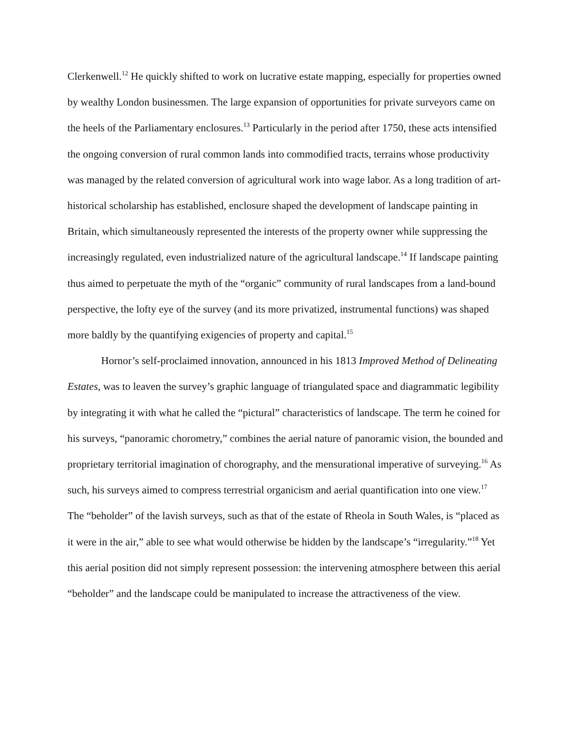Clerkenwell.<sup>12</sup> He quickly shifted to work on lucrative estate mapping, especially for properties owned by wealthy London businessmen. The large expansion of opportunities for private surveyors came on the heels of the Parliamentary enclosures.<sup>13</sup> Particularly in the period after 1750, these acts intensified the ongoing conversion of rural common lands into commodified tracts, terrains whose productivity was managed by the related conversion of agricultural work into wage labor. As a long tradition of art-historical scholarship has established, enclosure shaped the development of landscape painting in Britain, which simultaneously represented the interests of the property owner while suppressing the increasingly regulated, even industrialized nature of the agricultural landscape.<sup>14</sup> If landscape painting thus aimed to perpetuate the myth of the “organic” community of rural landscapes from a land-bound perspective, the lofty eye of the survey (and its more privatized, instrumental functions) was shaped more baldly by the quantifying exigencies of property and capital.<sup>15</sup>
Hornor’s self-proclaimed innovation, announced in his 1813 Improved Method of Delineating Estates, was to leaven the survey’s graphic language of triangulated space and diagrammatic legibility by integrating it with what he called the “pictural” characteristics of landscape. The term he coined for his surveys, “panoramic chorometry,” combines the aerial nature of panoramic vision, the bounded and proprietary territorial imagination of chorography, and the mensurational imperative of surveying.<sup>16</sup> As such, his surveys aimed to compress terrestrial organicism and aerial quantification into one view.<sup>17</sup> The “beholder” of the lavish surveys, such as that of the estate of Rheola in South Wales, is “placed as it were in the air,” able to see what would otherwise be hidden by the landscape’s “irregularity.”<sup>18</sup> Yet this aerial position did not simply represent possession: the intervening atmosphere between this aerial “beholder” and the landscape could be manipulated to increase the attractiveness of the view.